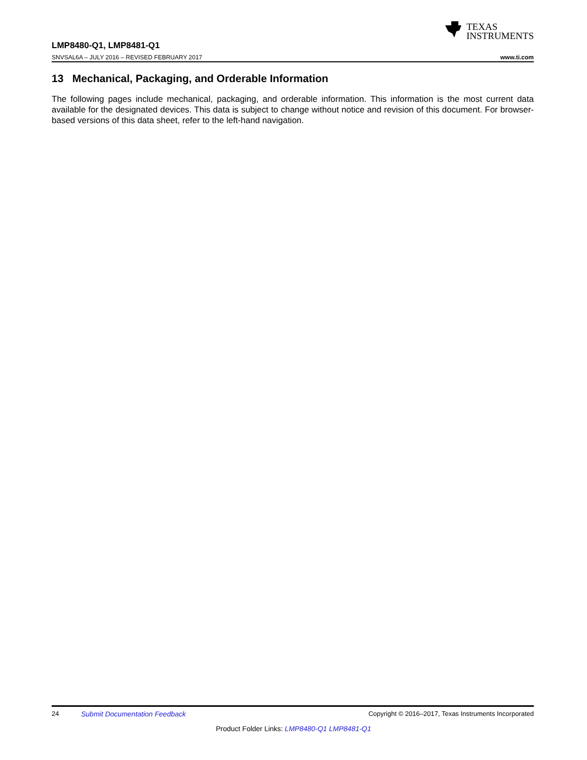TEXAS
INSTRUMENTS
LMP8480-Q1, LMP8481-Q1
SNVSAL6A – JULY 2016 – REVISED FEBRUARY 2017 www.ti.com
13 Mechanical, Packaging, and Orderable Information
The following pages include mechanical, packaging, and orderable information. This information is the most current data available for the designated devices. This data is subject to change without notice and revision of this document. For browser-based versions of this data sheet, refer to the left-hand navigation.
24 Submit Documentation Feedback Copyright © 2016–2017, Texas Instruments Incorporated
Product Folder Links: LMP8480-Q1 LMP8481-Q1